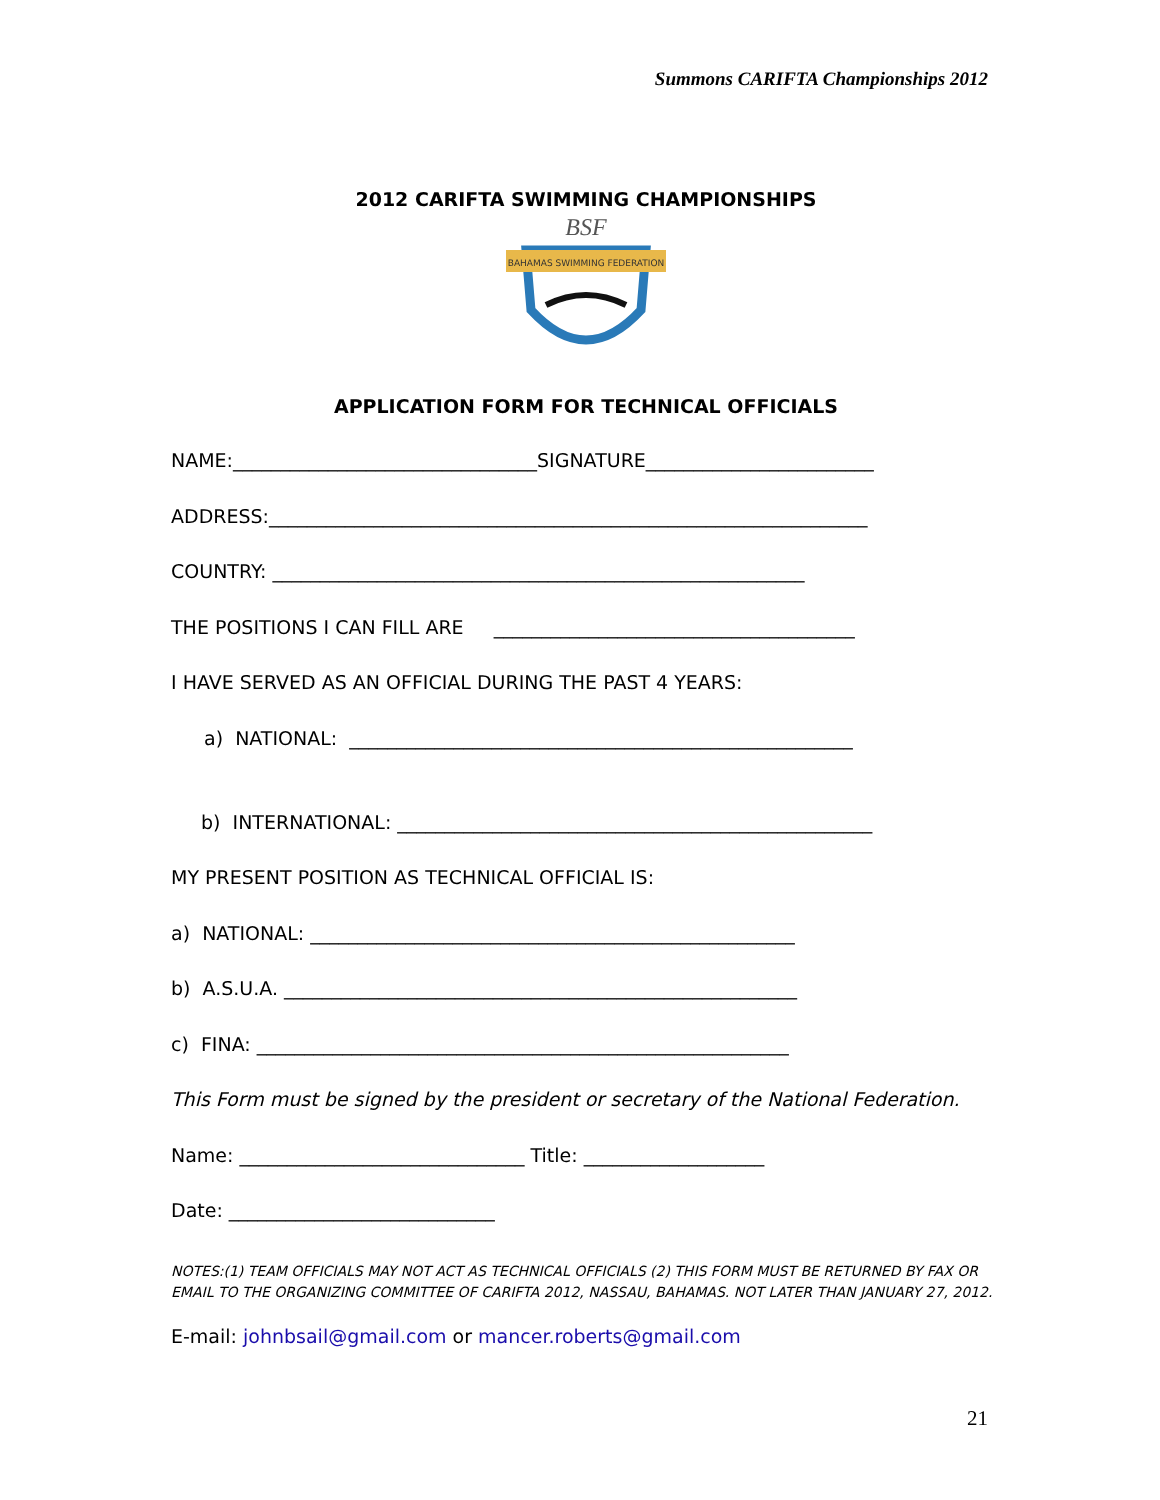Summons CARIFTA Championships 2012
2012 CARIFTA SWIMMING CHAMPIONSHIPS
BSF
BAHAMAS SWIMMING FEDERATION
APPLICATION FORM FOR TECHNICAL OFFICIALS
NAME:________________________________SIGNATURE________________________
ADDRESS:_______________________________________________________________
COUNTRY: ________________________________________________________
THE POSITIONS I CAN FILL ARE ______________________________________
I HAVE SERVED AS AN OFFICIAL DURING THE PAST 4 YEARS:
a) NATIONAL: _____________________________________________________
b) INTERNATIONAL: __________________________________________________
MY PRESENT POSITION AS TECHNICAL OFFICIAL IS:
a) NATIONAL: ___________________________________________________
b) A.S.U.A. ______________________________________________________
c) FINA: ________________________________________________________
This Form must be signed by the president or secretary of the National Federation.
Name: ______________________________ Title: ___________________
Date: ____________________________
NOTES:(1) TEAM OFFICIALS MAY NOT ACT AS TECHNICAL OFFICIALS (2) THIS FORM MUST BE RETURNED BY FAX OR EMAIL TO THE ORGANIZING COMMITTEE OF CARIFTA 2012, NASSAU, BAHAMAS. NOT LATER THAN JANUARY 27, 2012.
E-mail: johnbsail@gmail.com or mancer.roberts@gmail.com
21